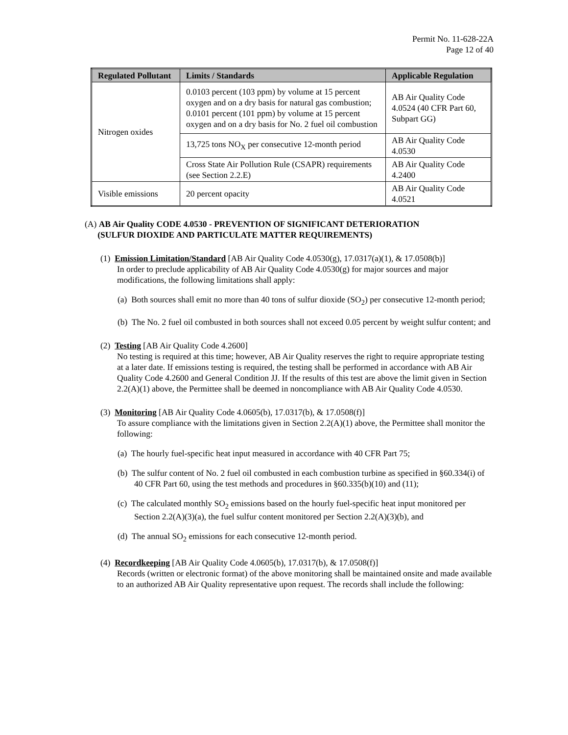Permit No. 11-628-22A
Page 12 of 40
| Regulated Pollutant | Limits / Standards | Applicable Regulation |
| --- | --- | --- |
| Nitrogen oxides | 0.0103 percent (103 ppm) by volume at 15 percent oxygen and on a dry basis for natural gas combustion; 0.0101 percent (101 ppm) by volume at 15 percent oxygen and on a dry basis for No. 2 fuel oil combustion | AB Air Quality Code 4.0524 (40 CFR Part 60, Subpart GG) |
| | 13,725 tons NO<sub>X</sub> per consecutive 12-month period | AB Air Quality Code 4.0530 |
| | Cross State Air Pollution Rule (CSAPR) requirements (see Section 2.2.E) | AB Air Quality Code 4.2400 |
| Visible emissions | 20 percent opacity | AB Air Quality Code 4.0521 |
(A) AB Air Quality CODE 4.0530 - PREVENTION OF SIGNIFICANT DETERIORATION
(SULFUR DIOXIDE AND PARTICULATE MATTER REQUIREMENTS)
(1) Emission Limitation/Standard [AB Air Quality Code 4.0530(g), 17.0317(a)(1), & 17.0508(b)]
In order to preclude applicability of AB Air Quality Code 4.0530(g) for major sources and major modifications, the following limitations shall apply:
(a) Both sources shall emit no more than 40 tons of sulfur dioxide (SO<sub>2</sub>) per consecutive 12-month period;
(b) The No. 2 fuel oil combusted in both sources shall not exceed 0.05 percent by weight sulfur content; and
(2) Testing [AB Air Quality Code 4.2600]
No testing is required at this time; however, AB Air Quality reserves the right to require appropriate testing at a later date. If emissions testing is required, the testing shall be performed in accordance with AB Air Quality Code 4.2600 and General Condition JJ. If the results of this test are above the limit given in Section 2.2(A)(1) above, the Permittee shall be deemed in noncompliance with AB Air Quality Code 4.0530.
(3) Monitoring [AB Air Quality Code 4.0605(b), 17.0317(b), & 17.0508(f)]
To assure compliance with the limitations given in Section 2.2(A)(1) above, the Permittee shall monitor the following:
(a) The hourly fuel-specific heat input measured in accordance with 40 CFR Part 75;
(b) The sulfur content of No. 2 fuel oil combusted in each combustion turbine as specified in §60.334(i) of 40 CFR Part 60, using the test methods and procedures in §60.335(b)(10) and (11);
(c) The calculated monthly SO<sub>2</sub> emissions based on the hourly fuel-specific heat input monitored per Section 2.2(A)(3)(a), the fuel sulfur content monitored per Section 2.2(A)(3)(b), and
(d) The annual SO<sub>2</sub> emissions for each consecutive 12-month period.
(4) Recordkeeping [AB Air Quality Code 4.0605(b), 17.0317(b), & 17.0508(f)]
Records (written or electronic format) of the above monitoring shall be maintained onsite and made available to an authorized AB Air Quality representative upon request. The records shall include the following: